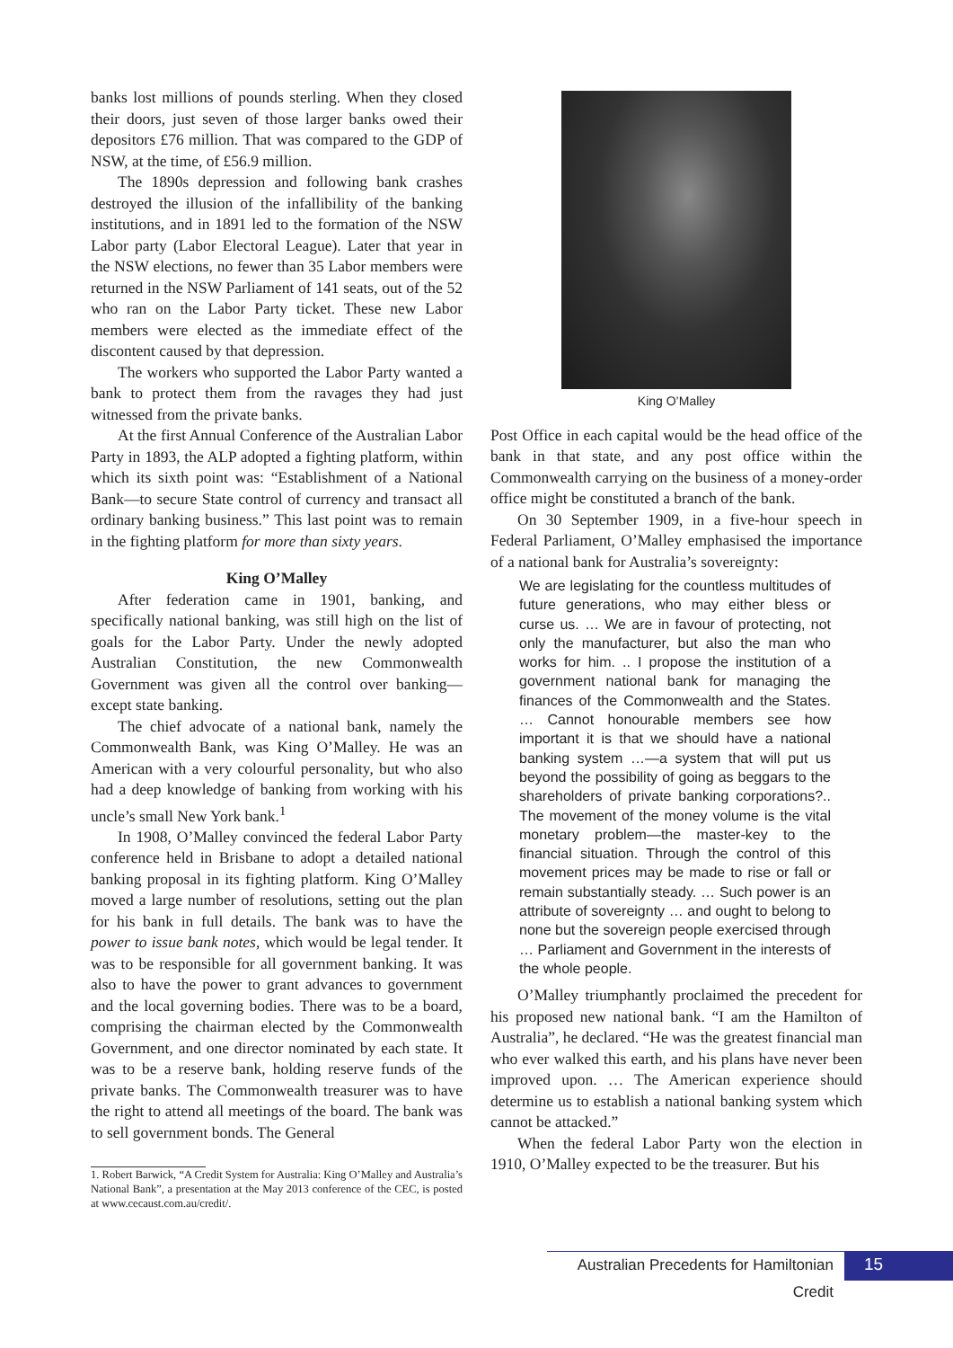banks lost millions of pounds sterling. When they closed their doors, just seven of those larger banks owed their depositors £76 million. That was compared to the GDP of NSW, at the time, of £56.9 million.
The 1890s depression and following bank crashes destroyed the illusion of the infallibility of the banking institutions, and in 1891 led to the formation of the NSW Labor party (Labor Electoral League). Later that year in the NSW elections, no fewer than 35 Labor members were returned in the NSW Parliament of 141 seats, out of the 52 who ran on the Labor Party ticket. These new Labor members were elected as the immediate effect of the discontent caused by that depression.
The workers who supported the Labor Party wanted a bank to protect them from the ravages they had just witnessed from the private banks.
At the first Annual Conference of the Australian Labor Party in 1893, the ALP adopted a fighting platform, within which its sixth point was: “Establishment of a National Bank—to secure State control of currency and transact all ordinary banking business.” This last point was to remain in the fighting platform for more than sixty years.
King O’Malley
After federation came in 1901, banking, and specifically national banking, was still high on the list of goals for the Labor Party. Under the newly adopted Australian Constitution, the new Commonwealth Government was given all the control over banking—except state banking.
The chief advocate of a national bank, namely the Commonwealth Bank, was King O’Malley. He was an American with a very colourful personality, but who also had a deep knowledge of banking from working with his uncle’s small New York bank.<sup>1</sup>
In 1908, O’Malley convinced the federal Labor Party conference held in Brisbane to adopt a detailed national banking proposal in its fighting platform. King O’Malley moved a large number of resolutions, setting out the plan for his bank in full details. The bank was to have the power to issue bank notes, which would be legal tender. It was to be responsible for all government banking. It was also to have the power to grant advances to government and the local governing bodies. There was to be a board, comprising the chairman elected by the Commonwealth Government, and one director nominated by each state. It was to be a reserve bank, holding reserve funds of the private banks. The Commonwealth treasurer was to have the right to attend all meetings of the board. The bank was to sell government bonds. The General
1. Robert Barwick, “A Credit System for Australia: King O’Malley and Australia’s National Bank”, a presentation at the May 2013 conference of the CEC, is posted at www.cecaust.com.au/credit/.
King O’Malley
Post Office in each capital would be the head office of the bank in that state, and any post office within the Commonwealth carrying on the business of a money-order office might be constituted a branch of the bank.
On 30 September 1909, in a five-hour speech in Federal Parliament, O’Malley emphasised the importance of a national bank for Australia’s sovereignty:
We are legislating for the countless multitudes of future generations, who may either bless or curse us. … We are in favour of protecting, not only the manufacturer, but also the man who works for him. .. I propose the institution of a government national bank for managing the finances of the Commonwealth and the States. … Cannot honourable members see how important it is that we should have a national banking system …—a system that will put us beyond the possibility of going as beggars to the shareholders of private banking corporations?.. The movement of the money volume is the vital monetary problem—the master-key to the financial situation. Through the control of this movement prices may be made to rise or fall or remain substantially steady. … Such power is an attribute of sovereignty … and ought to belong to none but the sovereign people exercised through … Parliament and Government in the interests of the whole people.
O’Malley triumphantly proclaimed the precedent for his proposed new national bank. “I am the Hamilton of Australia”, he declared. “He was the greatest financial man who ever walked this earth, and his plans have never been improved upon. … The American experience should determine us to establish a national banking system which cannot be attacked.”
When the federal Labor Party won the election in 1910, O’Malley expected to be the treasurer. But his
Australian Precedents for Hamiltonian Credit
15